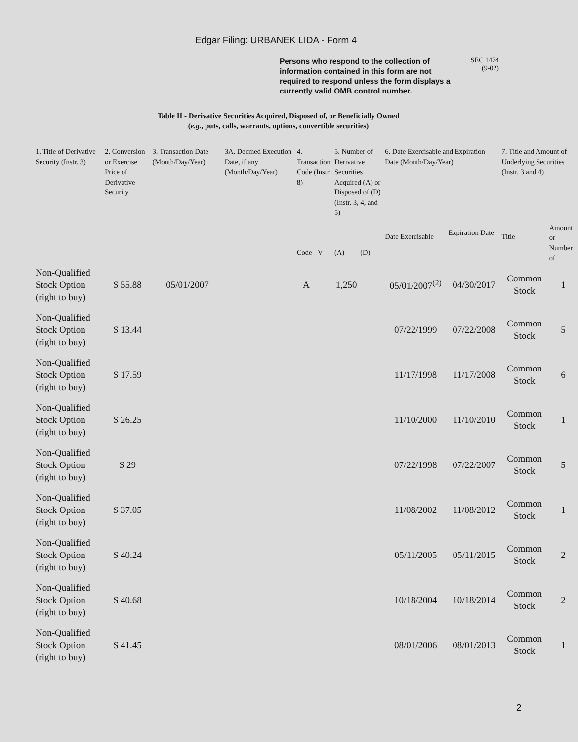Edgar Filing: URBANEK LIDA - Form 4
Persons who respond to the collection of information contained in this form are not required to respond unless the form displays a currently valid OMB control number.
SEC 1474
(9-02)
Table II - Derivative Securities Acquired, Disposed of, or Beneficially Owned
(e.g., puts, calls, warrants, options, convertible securities)
| 1. Title of Derivative Security (Instr. 3) | 2. Conversion or Exercise Price of Derivative Security | 3. Transaction Date (Month/Day/Year) | 3A. Deemed Execution Date, if any (Month/Day/Year) | 4. Transaction Code (Instr. 8) | | 5. Number of Derivative Securities Acquired (A) or Disposed of (D) (Instr. 3, 4, and 5) | | 6. Date Exercisable and Expiration Date (Month/Day/Year) | | 7. Title and Amount of Underlying Securities (Instr. 3 and 4) | |
| --- | --- | --- | --- | --- | --- | --- | --- | --- | --- | --- | --- |
| | | | | Code | V | (A) | (D) | Date Exercisable | Expiration Date | Title | Amount or Number of |
| Non-Qualified Stock Option (right to buy) | $ 55.88 | 05/01/2007 | | A | | 1,250 | | 05/01/2007<sup>(2)</sup> | 04/30/2017 | Common Stock | 1 |
| Non-Qualified Stock Option (right to buy) | $ 13.44 | | | | | | | 07/22/1999 | 07/22/2008 | Common Stock | 5 |
| Non-Qualified Stock Option (right to buy) | $ 17.59 | | | | | | | 11/17/1998 | 11/17/2008 | Common Stock | 6 |
| Non-Qualified Stock Option (right to buy) | $ 26.25 | | | | | | | 11/10/2000 | 11/10/2010 | Common Stock | 1 |
| Non-Qualified Stock Option (right to buy) | $ 29 | | | | | | | 07/22/1998 | 07/22/2007 | Common Stock | 5 |
| Non-Qualified Stock Option (right to buy) | $ 37.05 | | | | | | | 11/08/2002 | 11/08/2012 | Common Stock | 1 |
| Non-Qualified Stock Option (right to buy) | $ 40.24 | | | | | | | 05/11/2005 | 05/11/2015 | Common Stock | 2 |
| Non-Qualified Stock Option (right to buy) | $ 40.68 | | | | | | | 10/18/2004 | 10/18/2014 | Common Stock | 2 |
| Non-Qualified Stock Option (right to buy) | $ 41.45 | | | | | | | 08/01/2006 | 08/01/2013 | Common Stock | 1 |
2